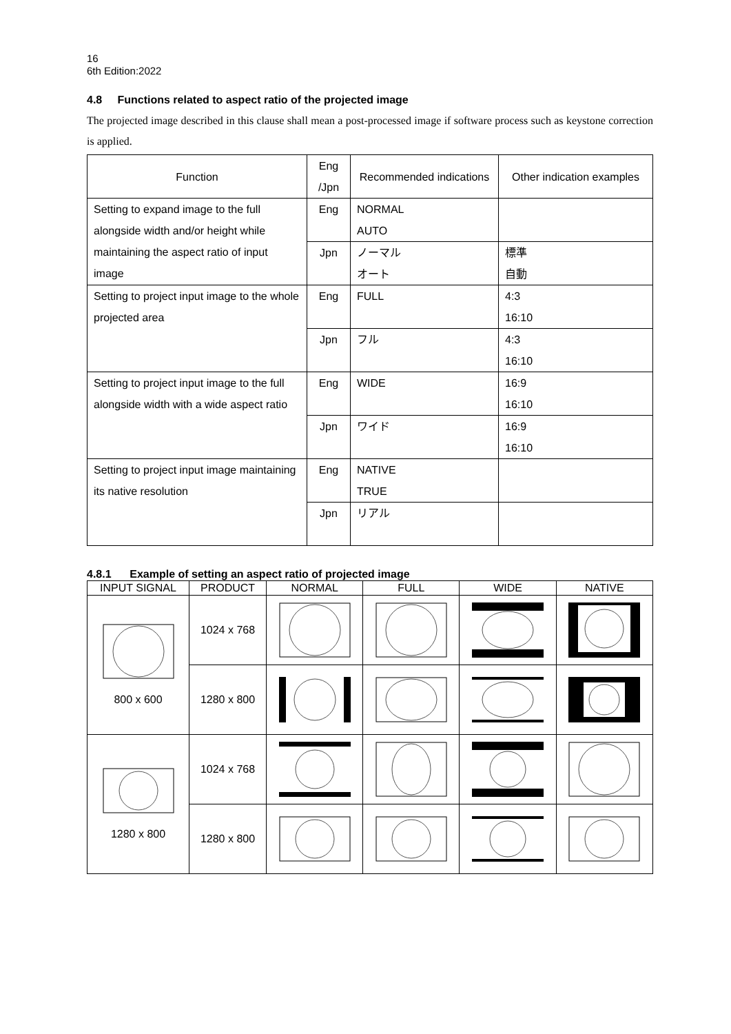16
6th Edition:2022
4.8 Functions related to aspect ratio of the projected image
The projected image described in this clause shall mean a post-processed image if software process such as keystone correction is applied.
| Function | Eng /Jpn | Recommended indications | Other indication examples |
| --- | --- | --- | --- |
| Setting to expand image to the full alongside width and/or height while maintaining the aspect ratio of input image | Eng | NORMAL AUTO | |
| | Jpn | ノーマル オート | 標準 自動 |
| Setting to project input image to the whole projected area | Eng | FULL | 4:3 16:10 |
| | Jpn | フル | 4:3 16:10 |
| Setting to project input image to the full alongside width with a wide aspect ratio | Eng | WIDE | 16:9 16:10 |
| | Jpn | ワイド | 16:9 16:10 |
| Setting to project input image maintaining its native resolution | Eng | NATIVE TRUE | |
| | Jpn | リアル | |
4.8.1 Example of setting an aspect ratio of projected image
| INPUT SIGNAL | PRODUCT | NORMAL | FULL | WIDE | NATIVE |
| --- | --- | --- | --- | --- | --- |
| 800 x 600 | 1024 x 768 | | | | |
| | 1280 x 800 | | | | |
| 1280 x 800 | 1024 x 768 | | | | |
| | 1280 x 800 | | | | |